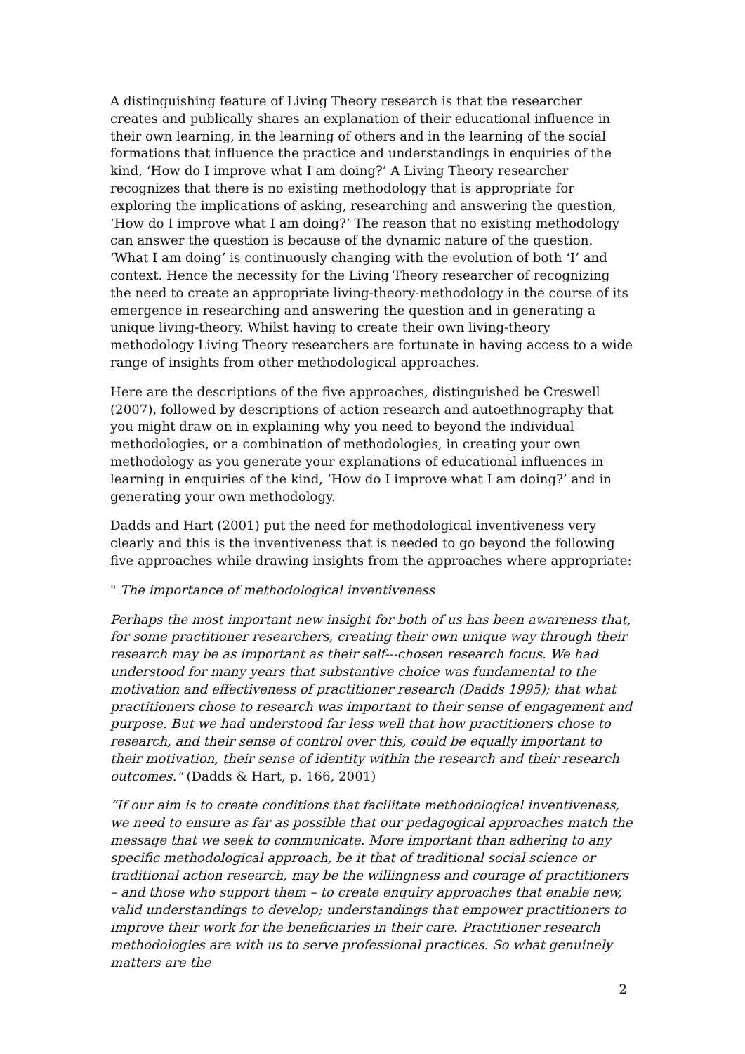A distinguishing feature of Living Theory research is that the researcher creates and publically shares an explanation of their educational influence in their own learning, in the learning of others and in the learning of the social formations that influence the practice and understandings in enquiries of the kind, ‘How do I improve what I am doing?’ A Living Theory researcher recognizes that there is no existing methodology that is appropriate for exploring the implications of asking, researching and answering the question, ‘How do I improve what I am doing?’ The reason that no existing methodology can answer the question is because of the dynamic nature of the question. ‘What I am doing’ is continuously changing with the evolution of both ‘I’ and context. Hence the necessity for the Living Theory researcher of recognizing the need to create an appropriate living-theory-methodology in the course of its emergence in researching and answering the question and in generating a unique living-theory. Whilst having to create their own living-theory methodology Living Theory researchers are fortunate in having access to a wide range of insights from other methodological approaches.
Here are the descriptions of the five approaches, distinguished be Creswell (2007), followed by descriptions of action research and autoethnography that you might draw on in explaining why you need to beyond the individual methodologies, or a combination of methodologies, in creating your own methodology as you generate your explanations of educational influences in learning in enquiries of the kind, ‘How do I improve what I am doing?’ and in generating your own methodology.
Dadds and Hart (2001) put the need for methodological inventiveness very clearly and this is the inventiveness that is needed to go beyond the following five approaches while drawing insights from the approaches where appropriate:
" The importance of methodological inventiveness
Perhaps the most important new insight for both of us has been awareness that, for some practitioner researchers, creating their own unique way through their research may be as important as their self---chosen research focus. We had understood for many years that substantive choice was fundamental to the motivation and effectiveness of practitioner research (Dadds 1995); that what practitioners chose to research was important to their sense of engagement and purpose. But we had understood far less well that how practitioners chose to research, and their sense of control over this, could be equally important to their motivation, their sense of identity within the research and their research outcomes." (Dadds & Hart, p. 166, 2001)
“If our aim is to create conditions that facilitate methodological inventiveness, we need to ensure as far as possible that our pedagogical approaches match the message that we seek to communicate. More important than adhering to any specific methodological approach, be it that of traditional social science or traditional action research, may be the willingness and courage of practitioners – and those who support them – to create enquiry approaches that enable new, valid understandings to develop; understandings that empower practitioners to improve their work for the beneficiaries in their care. Practitioner research methodologies are with us to serve professional practices. So what genuinely matters are the
2